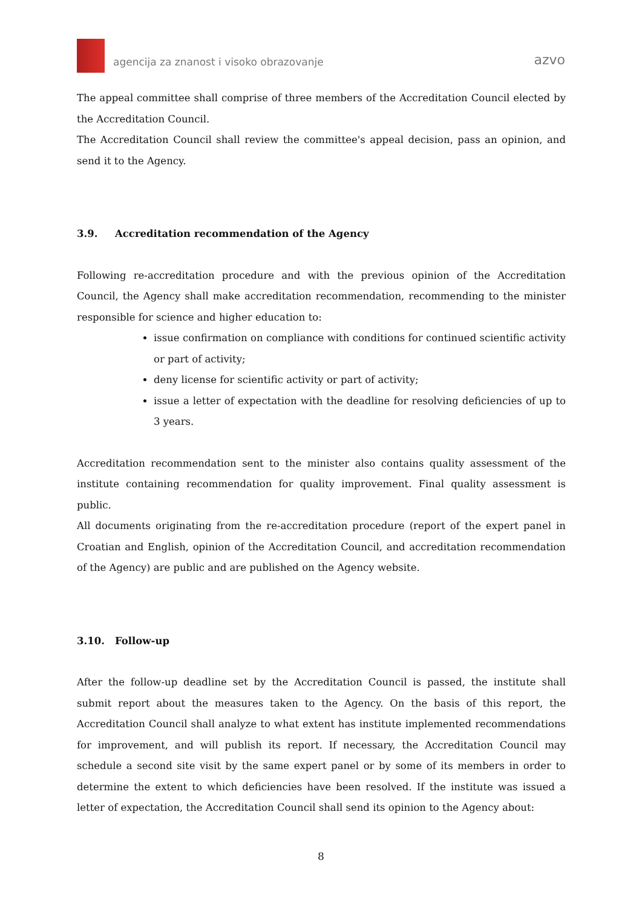agencija za znanost i visoko obrazovanje
azvo
The appeal committee shall comprise of three members of the Accreditation Council elected by the Accreditation Council.
The Accreditation Council shall review the committee's appeal decision, pass an opinion, and send it to the Agency.
3.9. Accreditation recommendation of the Agency
Following re-accreditation procedure and with the previous opinion of the Accreditation Council, the Agency shall make accreditation recommendation, recommending to the minister responsible for science and higher education to:
issue confirmation on compliance with conditions for continued scientific activity or part of activity;
deny license for scientific activity or part of activity;
issue a letter of expectation with the deadline for resolving deficiencies of up to 3 years.
Accreditation recommendation sent to the minister also contains quality assessment of the institute containing recommendation for quality improvement. Final quality assessment is public.
All documents originating from the re-accreditation procedure (report of the expert panel in Croatian and English, opinion of the Accreditation Council, and accreditation recommendation of the Agency) are public and are published on the Agency website.
3.10. Follow-up
After the follow-up deadline set by the Accreditation Council is passed, the institute shall submit report about the measures taken to the Agency. On the basis of this report, the Accreditation Council shall analyze to what extent has institute implemented recommendations for improvement, and will publish its report. If necessary, the Accreditation Council may schedule a second site visit by the same expert panel or by some of its members in order to determine the extent to which deficiencies have been resolved. If the institute was issued a letter of expectation, the Accreditation Council shall send its opinion to the Agency about:
8